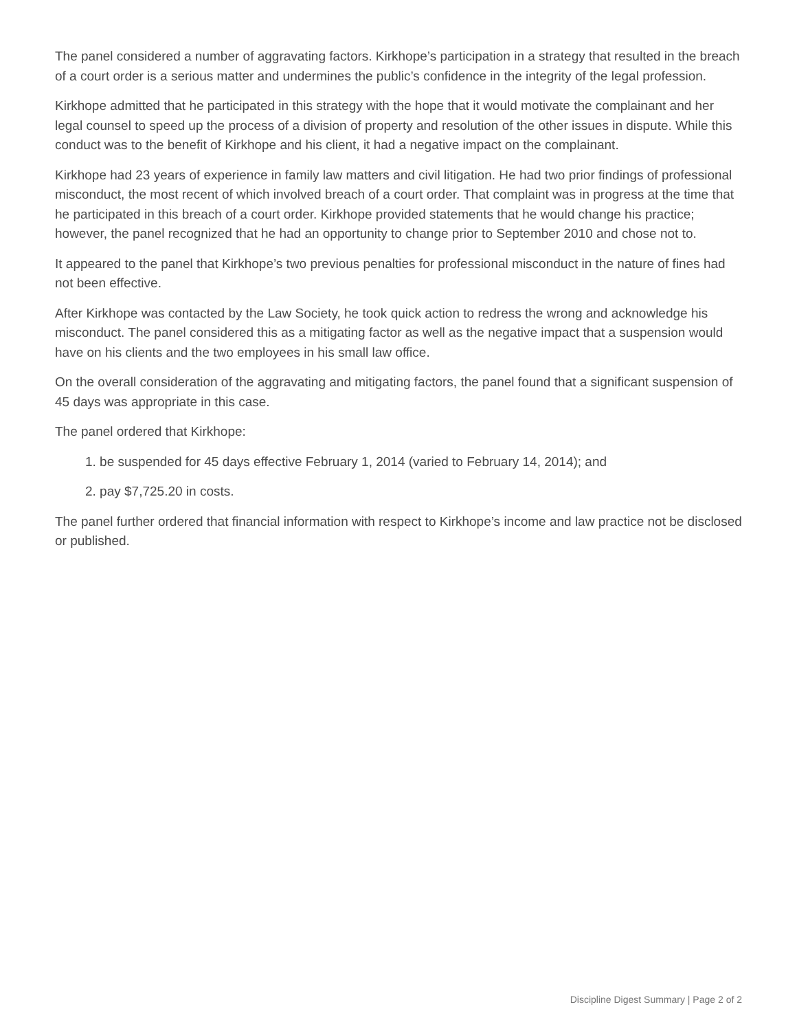The panel considered a number of aggravating factors. Kirkhope’s participation in a strategy that resulted in the breach of a court order is a serious matter and undermines the public’s confidence in the integrity of the legal profession.
Kirkhope admitted that he participated in this strategy with the hope that it would motivate the complainant and her legal counsel to speed up the process of a division of property and resolution of the other issues in dispute. While this conduct was to the benefit of Kirkhope and his client, it had a negative impact on the complainant.
Kirkhope had 23 years of experience in family law matters and civil litigation. He had two prior findings of professional misconduct, the most recent of which involved breach of a court order. That complaint was in progress at the time that he participated in this breach of a court order. Kirkhope provided statements that he would change his practice; however, the panel recognized that he had an opportunity to change prior to September 2010 and chose not to.
It appeared to the panel that Kirkhope’s two previous penalties for professional misconduct in the nature of fines had not been effective.
After Kirkhope was contacted by the Law Society, he took quick action to redress the wrong and acknowledge his misconduct. The panel considered this as a mitigating factor as well as the negative impact that a suspension would have on his clients and the two employees in his small law office.
On the overall consideration of the aggravating and mitigating factors, the panel found that a significant suspension of 45 days was appropriate in this case.
The panel ordered that Kirkhope:
1. be suspended for 45 days effective February 1, 2014 (varied to February 14, 2014); and
2. pay $7,725.20 in costs.
The panel further ordered that financial information with respect to Kirkhope’s income and law practice not be disclosed or published.
Discipline Digest Summary | Page 2 of 2